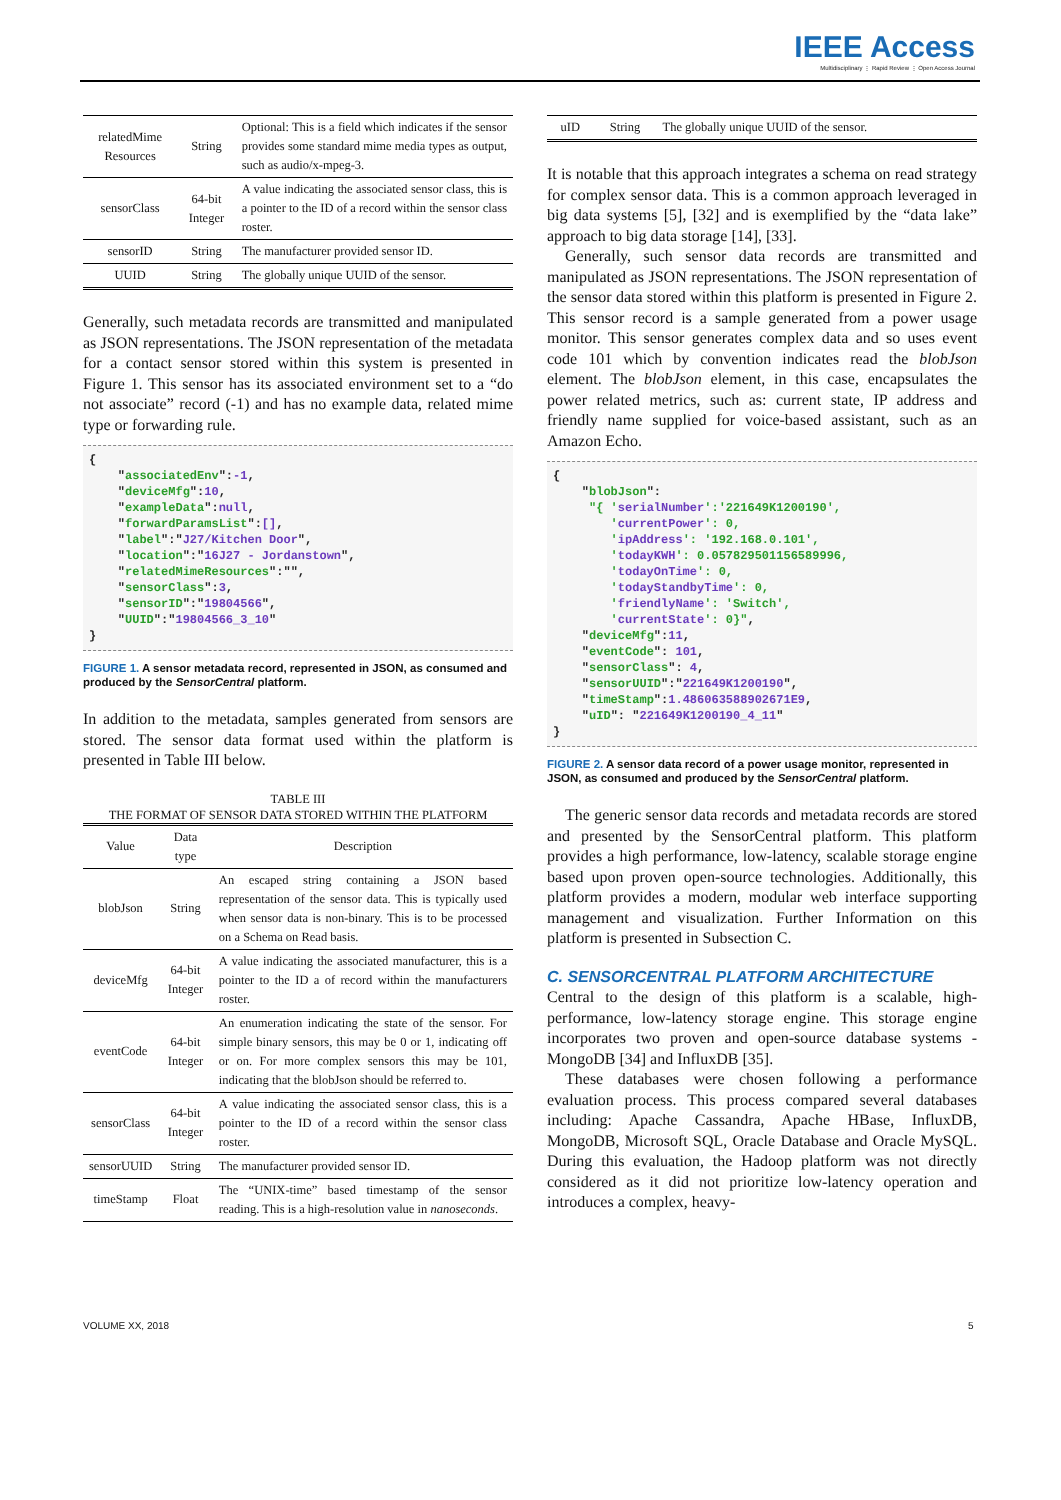IEEE Access
Multidisciplinary ⋮ Rapid Review ⋮ Open Access Journal
| relatedMime Resources | String | Optional: This is a field which indicates if the sensor provides some standard mime media types as output, such as audio/x-mpeg-3. |
| sensorClass | 64-bit Integer | A value indicating the associated sensor class, this is a pointer to the ID of a record within the sensor class roster. |
| sensorID | String | The manufacturer provided sensor ID. |
| UUID | String | The globally unique UUID of the sensor. |
Generally, such metadata records are transmitted and manipulated as JSON representations. The JSON representation of the metadata for a contact sensor stored within this system is presented in Figure 1. This sensor has its associated environment set to a “do not associate” record (-1) and has no example data, related mime type or forwarding rule.
{
    "associatedEnv":-1,
    "deviceMfg":10,
    "exampleData":null,
    "forwardParamsList":[],
    "label":"J27/Kitchen Door",
    "location":"16J27 - Jordanstown",
    "relatedMimeResources":"",
    "sensorClass":3,
    "sensorID":"19804566",
    "UUID":"19804566_3_10"
}
FIGURE 1. A sensor metadata record, represented in JSON, as consumed and produced by the SensorCentral platform.
In addition to the metadata, samples generated from sensors are stored. The sensor data format used within the platform is presented in Table III below.
TABLE III
THE FORMAT OF SENSOR DATA STORED WITHIN THE PLATFORM
| Value | Data type | Description |
| --- | --- | --- |
| blobJson | String | An escaped string containing a JSON based representation of the sensor data. This is typically used when sensor data is non-binary. This is to be processed on a Schema on Read basis. |
| deviceMfg | 64-bit Integer | A value indicating the associated manufacturer, this is a pointer to the ID a of record within the manufacturers roster. |
| eventCode | 64-bit Integer | An enumeration indicating the state of the sensor. For simple binary sensors, this may be 0 or 1, indicating off or on. For more complex sensors this may be 101, indicating that the blobJson should be referred to. |
| sensorClass | 64-bit Integer | A value indicating the associated sensor class, this is a pointer to the ID of a record within the sensor class roster. |
| sensorUUID | String | The manufacturer provided sensor ID. |
| timeStamp | Float | The “UNIX-time” based timestamp of the sensor reading. This is a high-resolution value in nanoseconds . |
| uID | String | The globally unique UUID of the sensor. |
It is notable that this approach integrates a schema on read strategy for complex sensor data. This is a common approach leveraged in big data systems [5], [32] and is exemplified by the “data lake” approach to big data storage [14], [33].
Generally, such sensor data records are transmitted and manipulated as JSON representations. The JSON representation of the sensor data stored within this platform is presented in Figure 2. This sensor record is a sample generated from a power usage monitor. This sensor generates complex data and so uses event code 101 which by convention indicates read the blobJson element. The blobJson element, in this case, encapsulates the power related metrics, such as: current state, IP address and friendly name supplied for voice-based assistant, such as an Amazon Echo.
{
    "blobJson":
     "{ 'serialNumber':'221649K1200190',
        'currentPower': 0,
        'ipAddress': '192.168.0.101',
        'todayKWH': 0.057829501156589996,
        'todayOnTime': 0,
        'todayStandbyTime': 0,
        'friendlyName': 'Switch',
        'currentState': 0}",
    "deviceMfg":11,
    "eventCode": 101,
    "sensorClass": 4,
    "sensorUUID":"221649K1200190",
    "timeStamp":1.486063588902671E9,
    "uID": "221649K1200190_4_11"
}
FIGURE 2. A sensor data record of a power usage monitor, represented in JSON, as consumed and produced by the SensorCentral platform.
The generic sensor data records and metadata records are stored and presented by the SensorCentral platform. This platform provides a high performance, low-latency, scalable storage engine based upon proven open-source technologies. Additionally, this platform provides a modern, modular web interface supporting management and visualization. Further Information on this platform is presented in Subsection C.
C. SENSORCENTRAL PLATFORM ARCHITECTURE
Central to the design of this platform is a scalable, high-performance, low-latency storage engine. This storage engine incorporates two proven and open-source database systems - MongoDB [34] and InfluxDB [35].
These databases were chosen following a performance evaluation process. This process compared several databases including: Apache Cassandra, Apache HBase, InfluxDB, MongoDB, Microsoft SQL, Oracle Database and Oracle MySQL. During this evaluation, the Hadoop platform was not directly considered as it did not prioritize low-latency operation and introduces a complex, heavy-
VOLUME XX, 2018 5